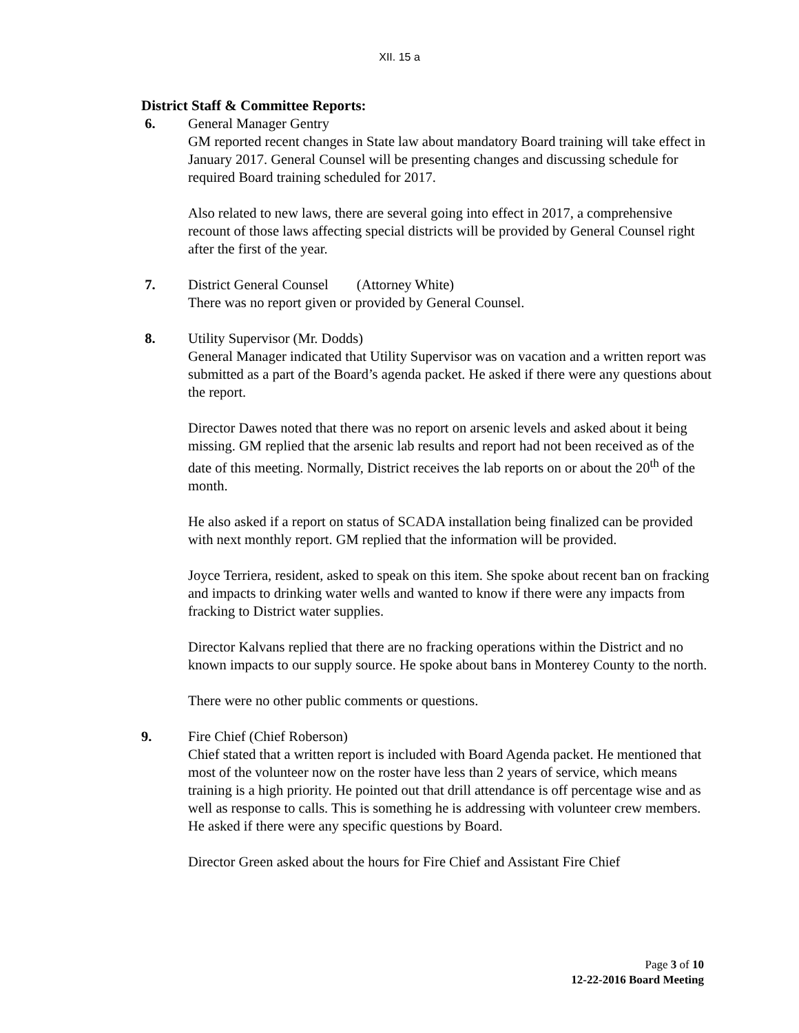XII. 15 a
District Staff & Committee Reports:
6. General Manager Gentry
GM reported recent changes in State law about mandatory Board training will take effect in January 2017. General Counsel will be presenting changes and discussing schedule for required Board training scheduled for 2017.
Also related to new laws, there are several going into effect in 2017, a comprehensive recount of those laws affecting special districts will be provided by General Counsel right after the first of the year.
7. District General Counsel (Attorney White)
There was no report given or provided by General Counsel.
8. Utility Supervisor (Mr. Dodds)
General Manager indicated that Utility Supervisor was on vacation and a written report was submitted as a part of the Board’s agenda packet. He asked if there were any questions about the report.
Director Dawes noted that there was no report on arsenic levels and asked about it being missing. GM replied that the arsenic lab results and report had not been received as of the date of this meeting. Normally, District receives the lab reports on or about the 20<sup>th</sup> of the month.
He also asked if a report on status of SCADA installation being finalized can be provided with next monthly report. GM replied that the information will be provided.
Joyce Terriera, resident, asked to speak on this item. She spoke about recent ban on fracking and impacts to drinking water wells and wanted to know if there were any impacts from fracking to District water supplies.
Director Kalvans replied that there are no fracking operations within the District and no known impacts to our supply source. He spoke about bans in Monterey County to the north.
There were no other public comments or questions.
9. Fire Chief (Chief Roberson)
Chief stated that a written report is included with Board Agenda packet. He mentioned that most of the volunteer now on the roster have less than 2 years of service, which means training is a high priority. He pointed out that drill attendance is off percentage wise and as well as response to calls. This is something he is addressing with volunteer crew members. He asked if there were any specific questions by Board.
Director Green asked about the hours for Fire Chief and Assistant Fire Chief
Page 3 of 10
12-22-2016 Board Meeting